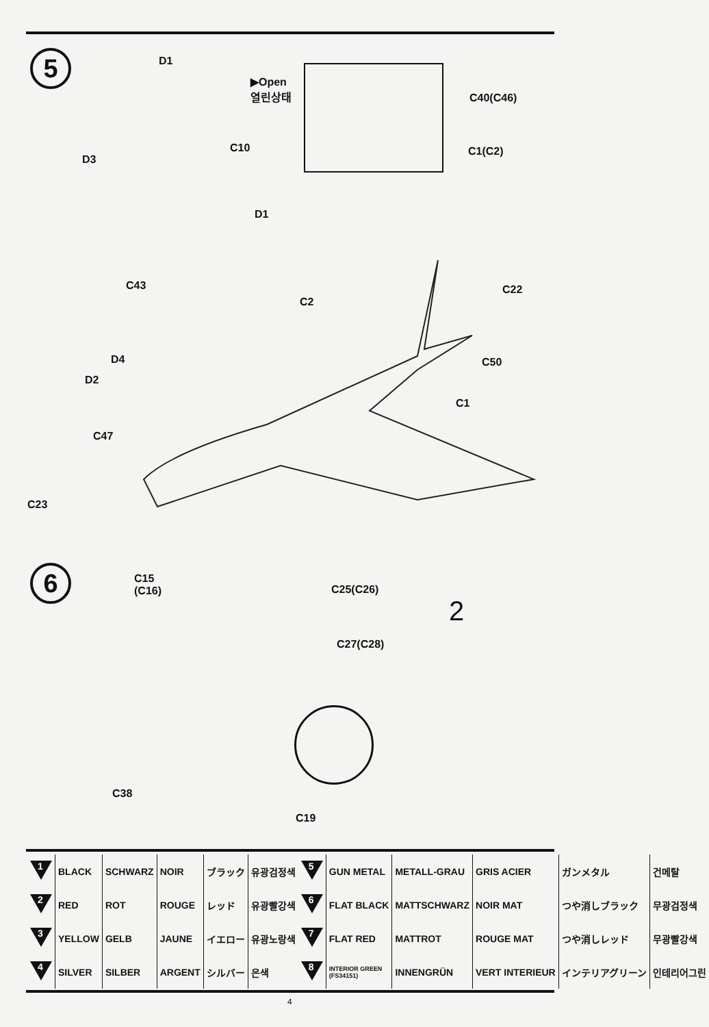5 D1
D3
C10
▶Open
열린상태
C40(C46)
C1(C2)
D1
C43
C2
C22
D4
D2
C50
C1
C47
C23
6
C15
(C16)
C25(C26)
C27(C28)
2
C38
C19
| 1 | BLACK | SCHWARZ | NOIR | ブラック | 유광검정색 | 5 | GUN METAL | METALL-GRAU | GRIS ACIER | ガンメタル | 건메탈 |
| 2 | RED | ROT | ROUGE | レッド | 유광빨강색 | 6 | FLAT BLACK | MATTSCHWARZ | NOIR MAT | つや消しブラック | 무광검정색 |
| 3 | YELLOW | GELB | JAUNE | イエロー | 유광노랑색 | 7 | FLAT RED | MATTROT | ROUGE MAT | つや消しレッド | 무광빨강색 |
| 4 | SILVER | SILBER | ARGENT | シルバー | 은색 | 8 | INTERIOR GREEN (FS34151) | INNENGRÜN | VERT INTERIEUR | インテリアグリーン | 인테리어그린 |
4